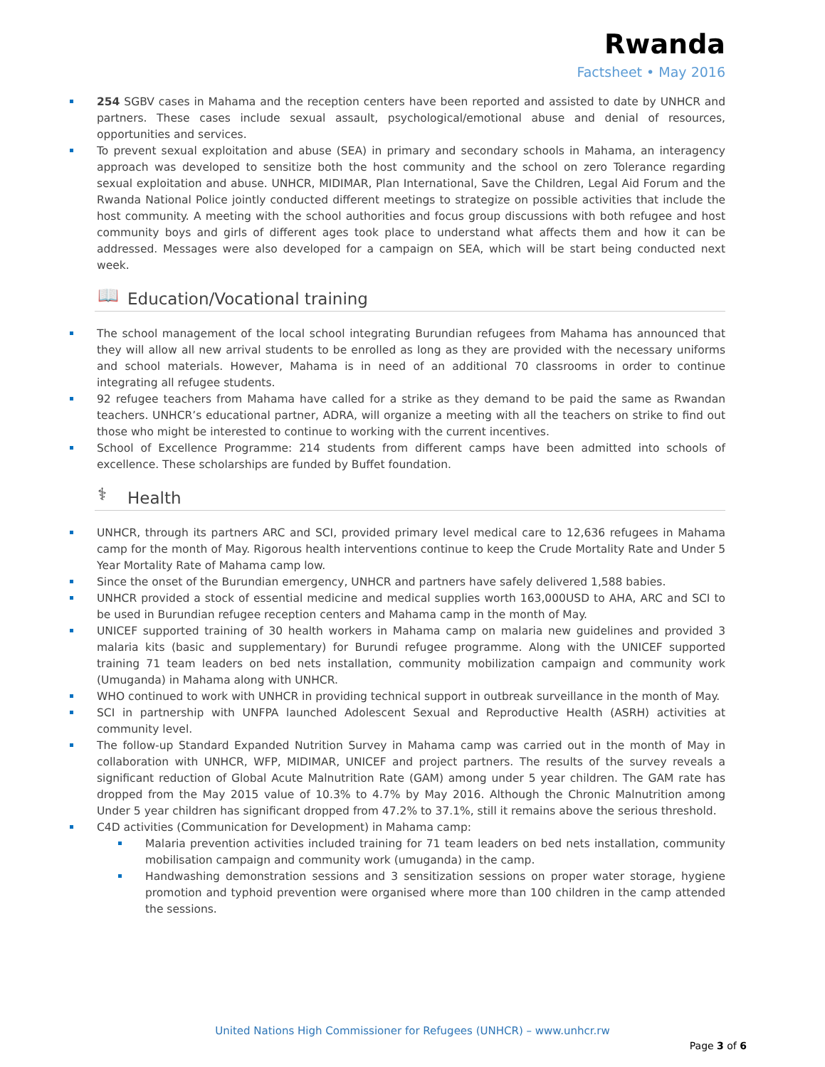Rwanda
Factsheet • May 2016
254 SGBV cases in Mahama and the reception centers have been reported and assisted to date by UNHCR and partners. These cases include sexual assault, psychological/emotional abuse and denial of resources, opportunities and services.
To prevent sexual exploitation and abuse (SEA) in primary and secondary schools in Mahama, an interagency approach was developed to sensitize both the host community and the school on zero Tolerance regarding sexual exploitation and abuse. UNHCR, MIDIMAR, Plan International, Save the Children, Legal Aid Forum and the Rwanda National Police jointly conducted different meetings to strategize on possible activities that include the host community. A meeting with the school authorities and focus group discussions with both refugee and host community boys and girls of different ages took place to understand what affects them and how it can be addressed. Messages were also developed for a campaign on SEA, which will be start being conducted next week.
📖
Education/Vocational training
The school management of the local school integrating Burundian refugees from Mahama has announced that they will allow all new arrival students to be enrolled as long as they are provided with the necessary uniforms and school materials. However, Mahama is in need of an additional 70 classrooms in order to continue integrating all refugee students.
92 refugee teachers from Mahama have called for a strike as they demand to be paid the same as Rwandan teachers. UNHCR’s educational partner, ADRA, will organize a meeting with all the teachers on strike to find out those who might be interested to continue to working with the current incentives.
School of Excellence Programme: 214 students from different camps have been admitted into schools of excellence. These scholarships are funded by Buffet foundation.
⚕
Health
UNHCR, through its partners ARC and SCI, provided primary level medical care to 12,636 refugees in Mahama camp for the month of May. Rigorous health interventions continue to keep the Crude Mortality Rate and Under 5 Year Mortality Rate of Mahama camp low.
Since the onset of the Burundian emergency, UNHCR and partners have safely delivered 1,588 babies.
UNHCR provided a stock of essential medicine and medical supplies worth 163,000USD to AHA, ARC and SCI to be used in Burundian refugee reception centers and Mahama camp in the month of May.
UNICEF supported training of 30 health workers in Mahama camp on malaria new guidelines and provided 3 malaria kits (basic and supplementary) for Burundi refugee programme. Along with the UNICEF supported training 71 team leaders on bed nets installation, community mobilization campaign and community work (Umuganda) in Mahama along with UNHCR.
WHO continued to work with UNHCR in providing technical support in outbreak surveillance in the month of May.
SCI in partnership with UNFPA launched Adolescent Sexual and Reproductive Health (ASRH) activities at community level.
The follow-up Standard Expanded Nutrition Survey in Mahama camp was carried out in the month of May in collaboration with UNHCR, WFP, MIDIMAR, UNICEF and project partners. The results of the survey reveals a significant reduction of Global Acute Malnutrition Rate (GAM) among under 5 year children. The GAM rate has dropped from the May 2015 value of 10.3% to 4.7% by May 2016. Although the Chronic Malnutrition among Under 5 year children has significant dropped from 47.2% to 37.1%, still it remains above the serious threshold.
C4D activities (Communication for Development) in Mahama camp:
Malaria prevention activities included training for 71 team leaders on bed nets installation, community mobilisation campaign and community work (umuganda) in the camp.
Handwashing demonstration sessions and 3 sensitization sessions on proper water storage, hygiene promotion and typhoid prevention were organised where more than 100 children in the camp attended the sessions.
United Nations High Commissioner for Refugees (UNHCR) – www.unhcr.rw
Page 3 of 6